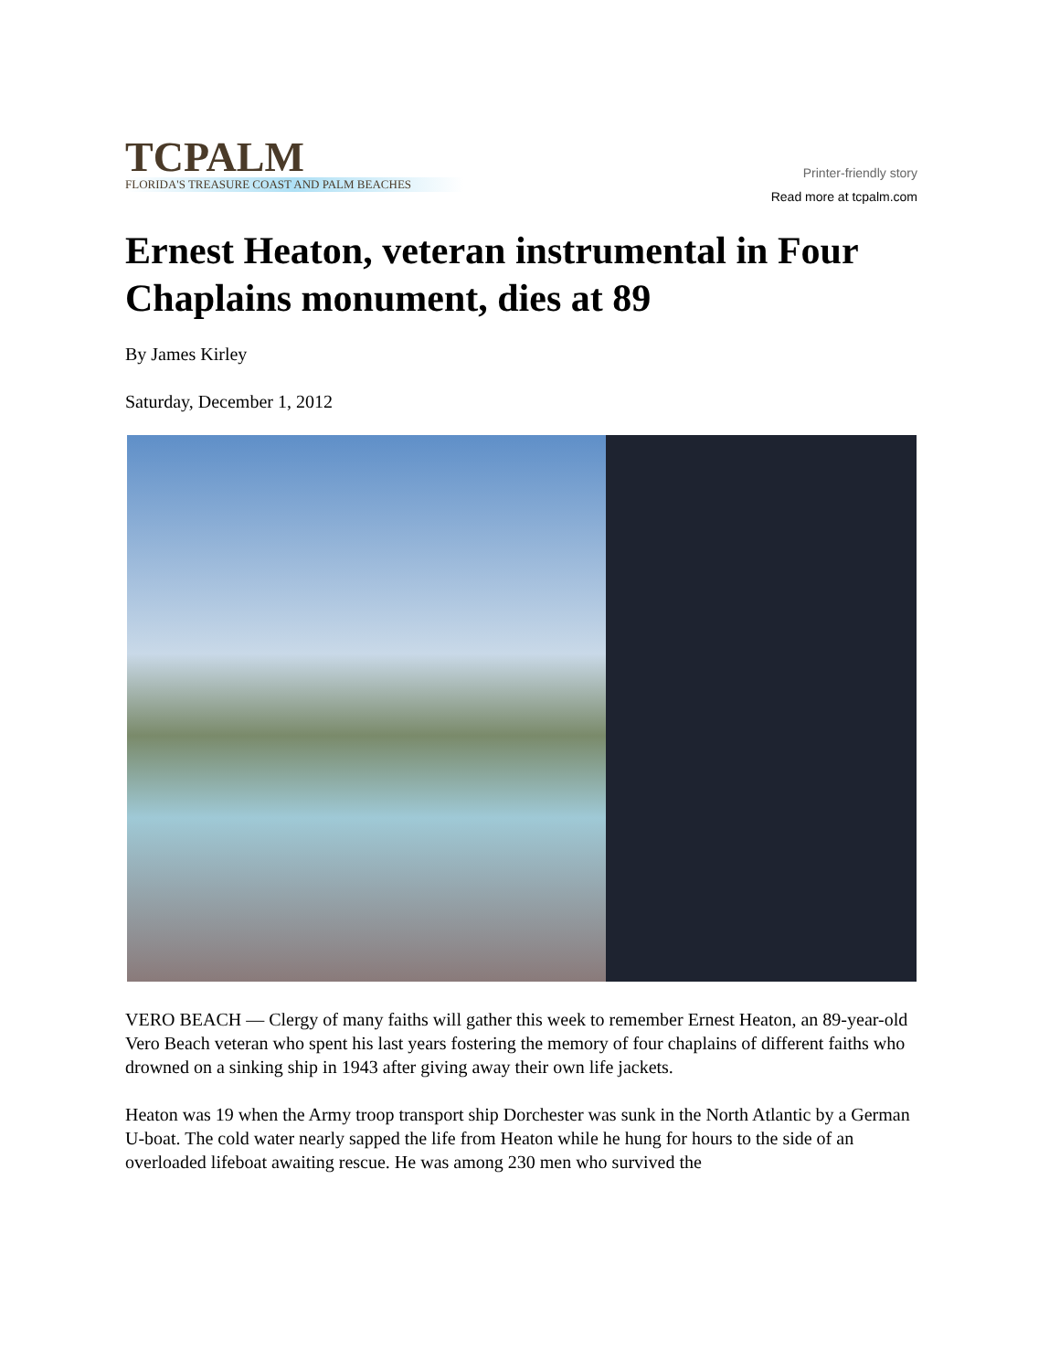TCPALM
FLORIDA'S TREASURE COAST AND PALM BEACHES
Printer-friendly story
Read more at tcpalm.com
Ernest Heaton, veteran instrumental in Four Chaplains monument, dies at 89
By James Kirley
Saturday, December 1, 2012
VERO BEACH — Clergy of many faiths will gather this week to remember Ernest Heaton, an 89-year-old Vero Beach veteran who spent his last years fostering the memory of four chaplains of different faiths who drowned on a sinking ship in 1943 after giving away their own life jackets.
Heaton was 19 when the Army troop transport ship Dorchester was sunk in the North Atlantic by a German U-boat. The cold water nearly sapped the life from Heaton while he hung for hours to the side of an overloaded lifeboat awaiting rescue. He was among 230 men who survived the